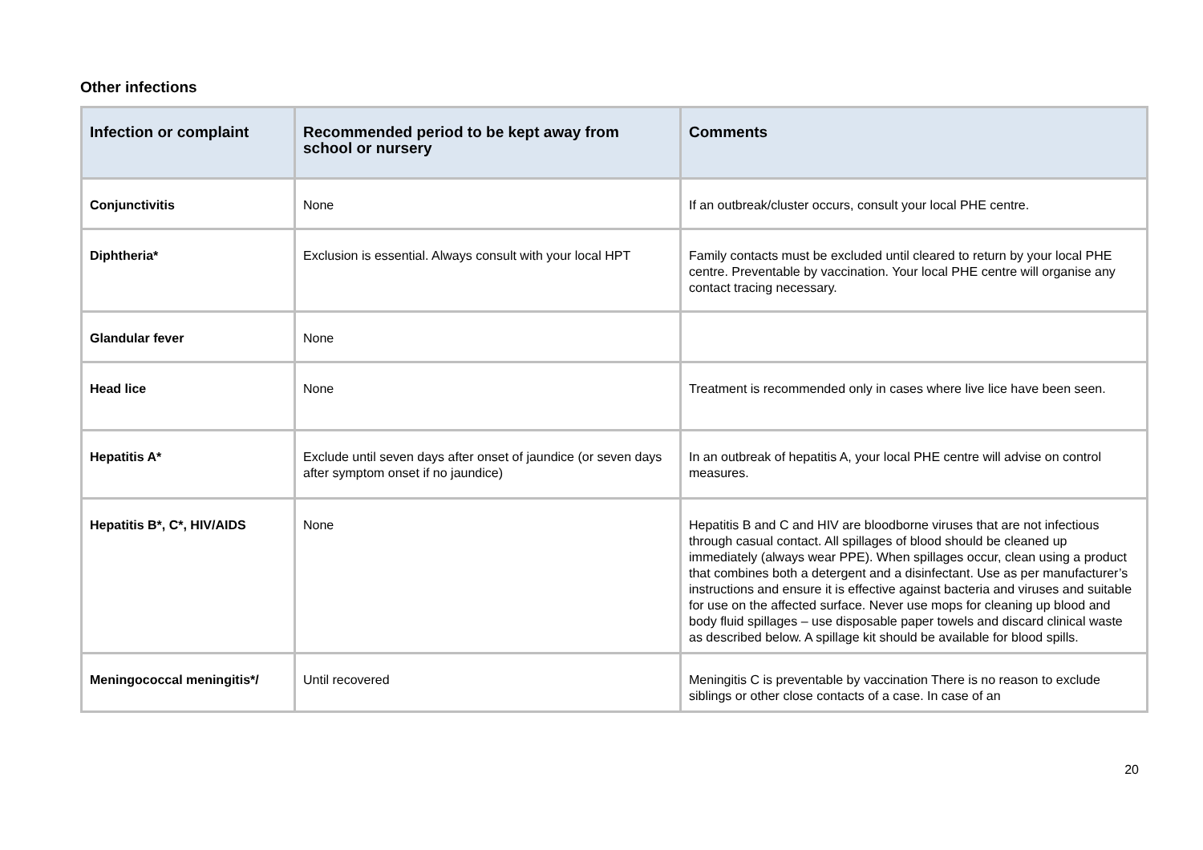Other infections
| Infection or complaint | Recommended period to be kept away from school or nursery | Comments |
| --- | --- | --- |
| Conjunctivitis | None | If an outbreak/cluster occurs, consult your local PHE centre. |
| Diphtheria* | Exclusion is essential. Always consult with your local HPT | Family contacts must be excluded until cleared to return by your local PHE centre. Preventable by vaccination. Your local PHE centre will organise any contact tracing necessary. |
| Glandular fever | None | |
| Head lice | None | Treatment is recommended only in cases where live lice have been seen. |
| Hepatitis A* | Exclude until seven days after onset of jaundice (or seven days after symptom onset if no jaundice) | In an outbreak of hepatitis A, your local PHE centre will advise on control measures. |
| Hepatitis B*, C*, HIV/AIDS | None | Hepatitis B and C and HIV are bloodborne viruses that are not infectious through casual contact. All spillages of blood should be cleaned up immediately (always wear PPE). When spillages occur, clean using a product that combines both a detergent and a disinfectant. Use as per manufacturer’s instructions and ensure it is effective against bacteria and viruses and suitable for use on the affected surface. Never use mops for cleaning up blood and body fluid spillages – use disposable paper towels and discard clinical waste as described below. A spillage kit should be available for blood spills. |
| Meningococcal meningitis*/ | Until recovered | Meningitis C is preventable by vaccination There is no reason to exclude siblings or other close contacts of a case. In case of an |
20